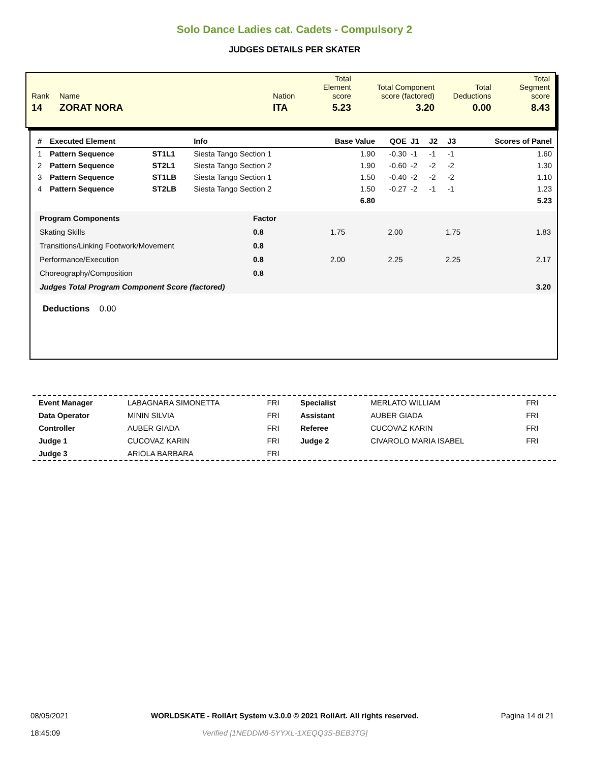Solo Dance Ladies cat. Cadets - Compulsory 2
JUDGES DETAILS PER SKATER
| Rank | Name | Nation | Total Element score | Total Component score (factored) | Total Deductions | Total Segment score |
| 14 | ZORAT NORA | ITA | 5.23 | 3.20 | 0.00 | 8.43 |
| # | Executed Element | | Info | Base Value | QOE | J1 | J2 | J3 | Scores of Panel |
| --- | --- | --- | --- | --- | --- | --- | --- | --- | --- |
| 1 | Pattern Sequence | ST1L1 | Siesta Tango Section 1 | 1.90 | -0.30 | -1 | -1 | -1 | 1.60 |
| 2 | Pattern Sequence | ST2L1 | Siesta Tango Section 2 | 1.90 | -0.60 | -2 | -2 | -2 | 1.30 |
| 3 | Pattern Sequence | ST1LB | Siesta Tango Section 1 | 1.50 | -0.40 | -2 | -2 | -2 | 1.10 |
| 4 | Pattern Sequence | ST2LB | Siesta Tango Section 2 | 1.50 | -0.27 | -2 | -1 | -1 | 1.23 |
| | | | | 6.80 | | | | | 5.23 |
| Program Components | Factor | | | | |
| Skating Skills | 0.8 | 1.75 | 2.00 | 1.75 | 1.83 |
| Transitions/Linking Footwork/Movement | 0.8 | | | | |
| Performance/Execution | 0.8 | 2.00 | 2.25 | 2.25 | 2.17 |
| Choreography/Composition | 0.8 | | | | |
| Judges Total Program Component Score (factored) | | | | | 3.20 |
Deductions 0.00
| Event Manager | LABAGNARA SIMONETTA | FRI |
| Data Operator | MININ SILVIA | FRI |
| Controller | AUBER GIADA | FRI |
| Judge 1 | CUCOVAZ KARIN | FRI |
| Judge 3 | ARIOLA BARBARA | FRI |
| Specialist | MERLATO WILLIAM | FRI |
| Assistant | AUBER GIADA | FRI |
| Referee | CUCOVAZ KARIN | FRI |
| Judge 2 | CIVAROLO MARIA ISABEL | FRI |
08/05/2021
18:45:09
WORLDSKATE - RollArt System v.3.0.0 © 2021 RollArt. All rights reserved.
Verified [1NEDDM8-5YYXL-1XEQQ3S-BEB3TG]
Pagina 14 di 21